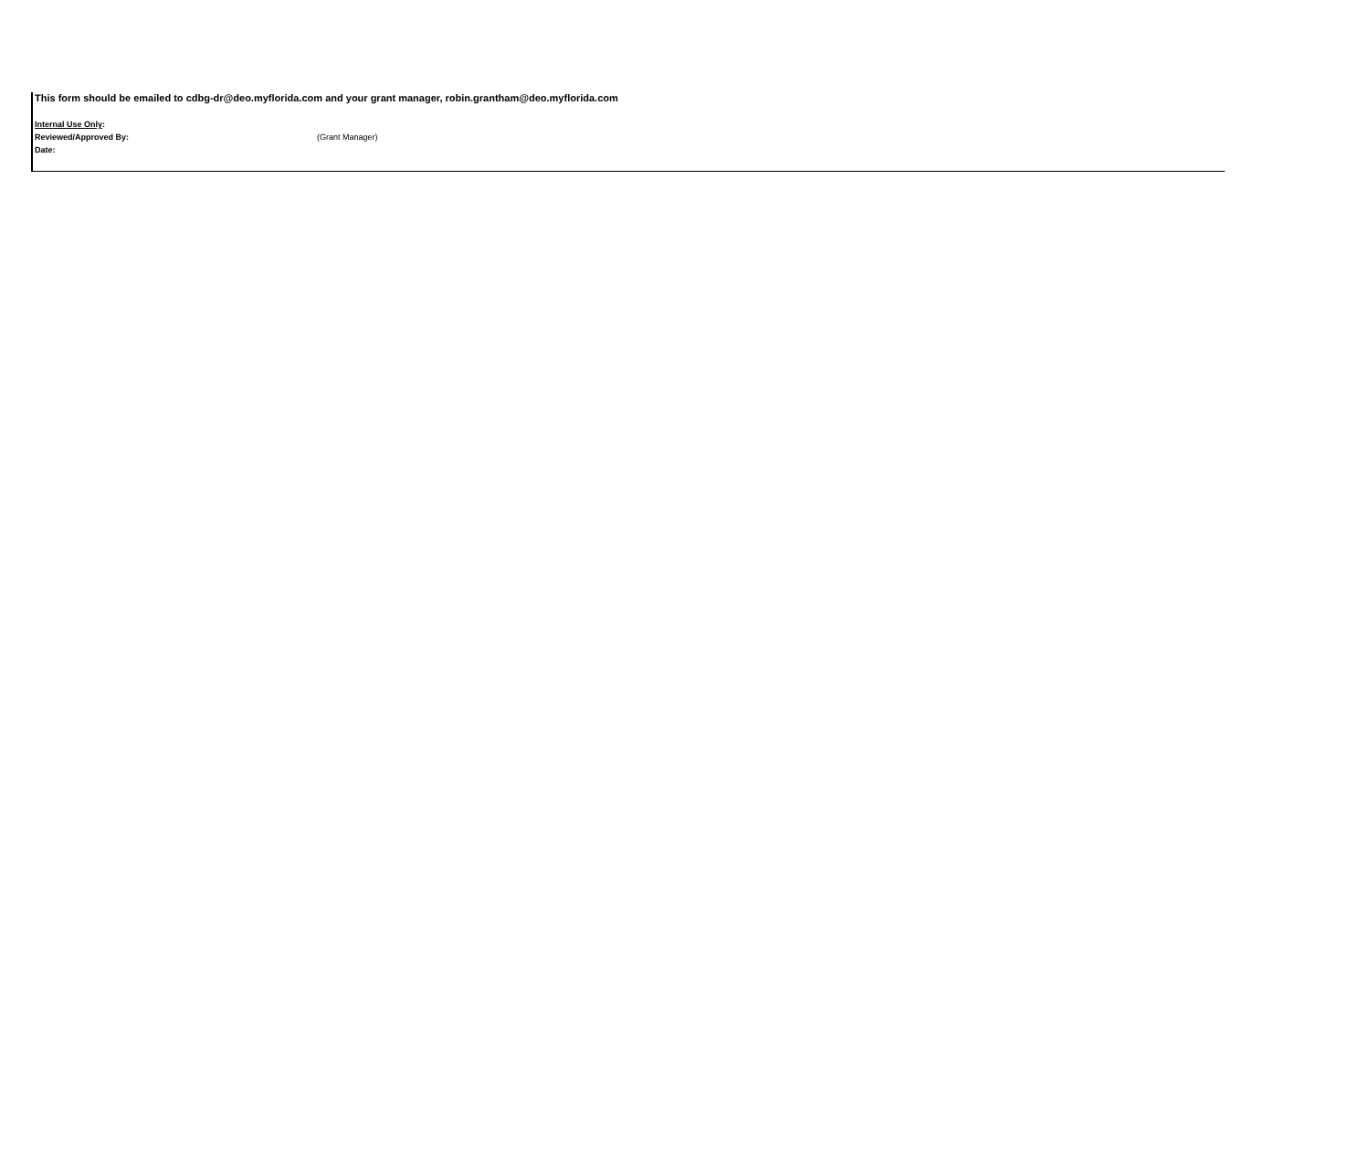This form should be emailed to cdbg-dr@deo.myflorida.com and your grant manager, robin.grantham@deo.myflorida.com
Internal Use Only:
Reviewed/Approved By: (Grant Manager)
Date: